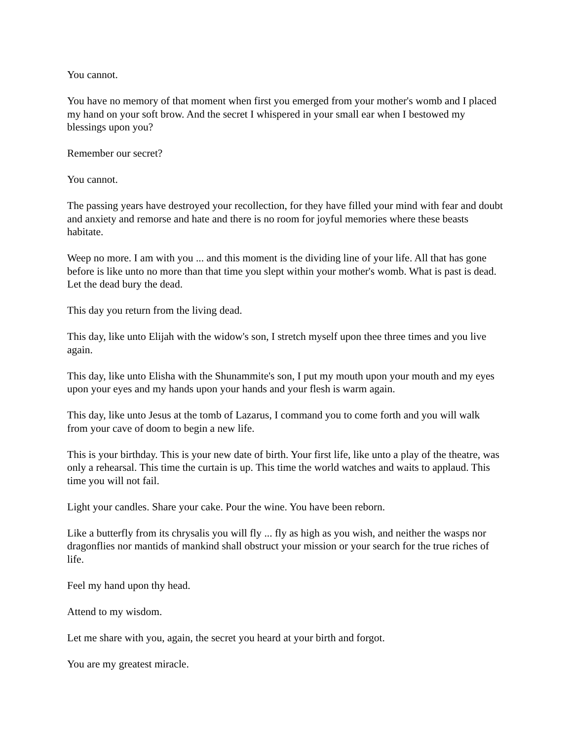You cannot.
You have no memory of that moment when first you emerged from your mother's womb and I placed my hand on your soft brow. And the secret I whispered in your small ear when I bestowed my blessings upon you?
Remember our secret?
You cannot.
The passing years have destroyed your recollection, for they have filled your mind with fear and doubt and anxiety and remorse and hate and there is no room for joyful memories where these beasts habitate.
Weep no more. I am with you ... and this moment is the dividing line of your life. All that has gone before is like unto no more than that time you slept within your mother's womb. What is past is dead. Let the dead bury the dead.
This day you return from the living dead.
This day, like unto Elijah with the widow's son, I stretch myself upon thee three times and you live again.
This day, like unto Elisha with the Shunammite's son, I put my mouth upon your mouth and my eyes upon your eyes and my hands upon your hands and your flesh is warm again.
This day, like unto Jesus at the tomb of Lazarus, I command you to come forth and you will walk from your cave of doom to begin a new life.
This is your birthday. This is your new date of birth. Your first life, like unto a play of the theatre, was only a rehearsal. This time the curtain is up. This time the world watches and waits to applaud. This time you will not fail.
Light your candles. Share your cake. Pour the wine. You have been reborn.
Like a butterfly from its chrysalis you will fly ... fly as high as you wish, and neither the wasps nor dragonflies nor mantids of mankind shall obstruct your mission or your search for the true riches of life.
Feel my hand upon thy head.
Attend to my wisdom.
Let me share with you, again, the secret you heard at your birth and forgot.
You are my greatest miracle.